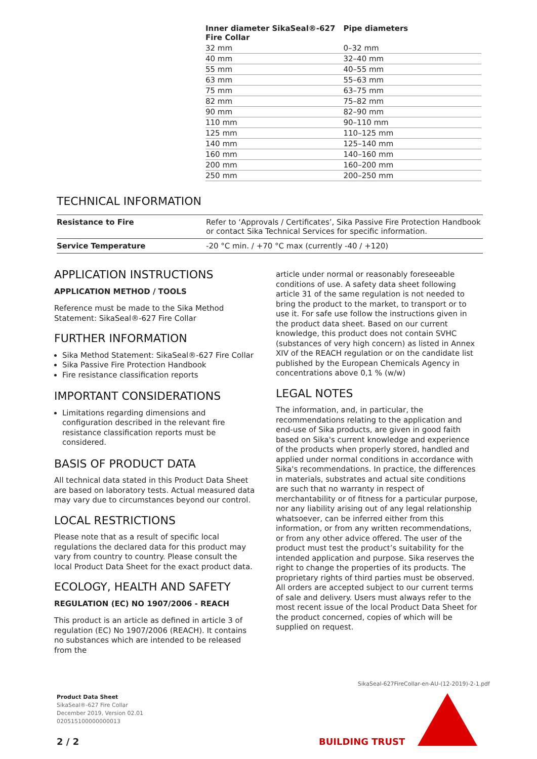| Inner diameter SikaSeal®-627 Fire Collar | Pipe diameters |
| --- | --- |
| 32 mm | 0–32 mm |
| 40 mm | 32–40 mm |
| 55 mm | 40–55 mm |
| 63 mm | 55–63 mm |
| 75 mm | 63–75 mm |
| 82 mm | 75–82 mm |
| 90 mm | 82–90 mm |
| 110 mm | 90–110 mm |
| 125 mm | 110–125 mm |
| 140 mm | 125–140 mm |
| 160 mm | 140–160 mm |
| 200 mm | 160–200 mm |
| 250 mm | 200–250 mm |
TECHNICAL INFORMATION
| Resistance to Fire | Refer to ‘Approvals / Certificates’, Sika Passive Fire Protection Handbook or contact Sika Technical Services for specific information. |
| Service Temperature | -20 °C min. / +70 °C max (currently -40 / +120) |
APPLICATION INSTRUCTIONS
APPLICATION METHOD / TOOLS
Reference must be made to the Sika Method Statement: SikaSeal®-627 Fire Collar
FURTHER INFORMATION
Sika Method Statement: SikaSeal®-627 Fire Collar
Sika Passive Fire Protection Handbook
Fire resistance classification reports
IMPORTANT CONSIDERATIONS
Limitations regarding dimensions and configuration described in the relevant fire resistance classification reports must be considered.
BASIS OF PRODUCT DATA
All technical data stated in this Product Data Sheet are based on laboratory tests. Actual measured data may vary due to circumstances beyond our control.
LOCAL RESTRICTIONS
Please note that as a result of specific local regulations the declared data for this product may vary from country to country. Please consult the local Product Data Sheet for the exact product data.
ECOLOGY, HEALTH AND SAFETY
REGULATION (EC) NO 1907/2006 - REACH
This product is an article as defined in article 3 of regulation (EC) No 1907/2006 (REACH). It contains no substances which are intended to be released from the
article under normal or reasonably foreseeable conditions of use. A safety data sheet following article 31 of the same regulation is not needed to bring the product to the market, to transport or to use it. For safe use follow the instructions given in the product data sheet. Based on our current knowledge, this product does not contain SVHC (substances of very high concern) as listed in Annex XIV of the REACH regulation or on the candidate list published by the European Chemicals Agency in concentrations above 0,1 % (w/w)
LEGAL NOTES
The information, and, in particular, the recommendations relating to the application and end-use of Sika products, are given in good faith based on Sika's current knowledge and experience of the products when properly stored, handled and applied under normal conditions in accordance with Sika's recommendations. In practice, the differences in materials, substrates and actual site conditions are such that no warranty in respect of merchantability or of fitness for a particular purpose, nor any liability arising out of any legal relationship whatsoever, can be inferred either from this information, or from any written recommendations, or from any other advice offered. The user of the product must test the product’s suitability for the intended application and purpose. Sika reserves the right to change the properties of its products. The proprietary rights of third parties must be observed. All orders are accepted subject to our current terms of sale and delivery. Users must always refer to the most recent issue of the local Product Data Sheet for the product concerned, copies of which will be supplied on request.
SikaSeal-627FireCollar-en-AU-(12-2019)-2-1.pdf
Product Data Sheet
SikaSeal®-627 Fire Collar
December 2019, Version 02.01
020515100000000013
2 / 2 BUILDING TRUST